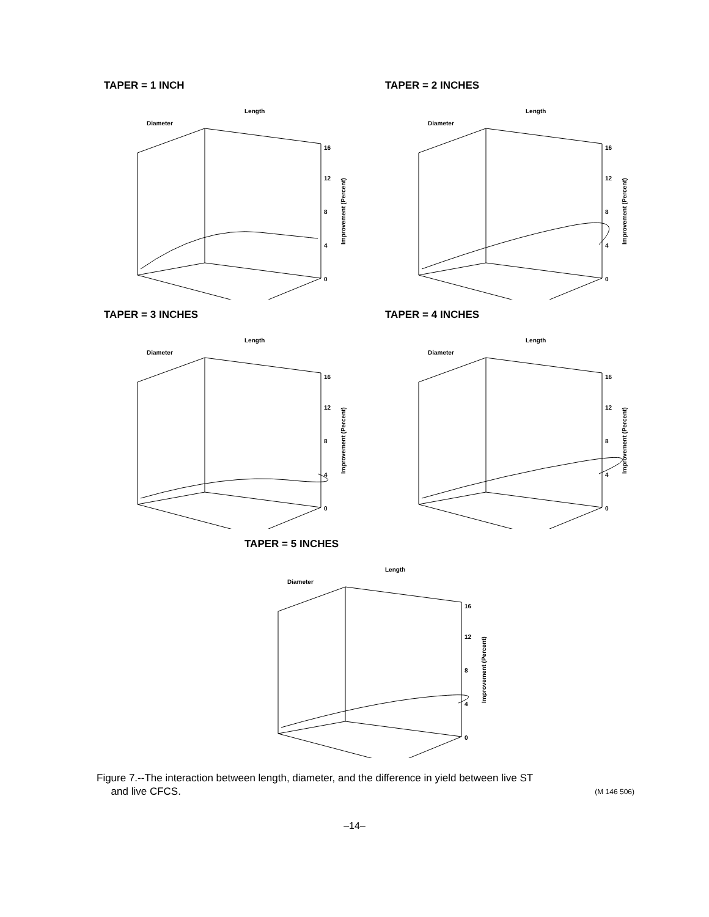TAPER = 1 INCH
Diameter
Length
16
12
8
4
0
Improvement (Percent)
TAPER = 2 INCHES
Diameter
Length
16
12
8
4
0
Improvement (Percent)
TAPER = 3 INCHES
Diameter
Length
16
12
8
4
0
Improvement (Percent)
TAPER = 4 INCHES
Diameter
Length
16
12
8
4
0
Improvement (Percent)
TAPER = 5 INCHES
Diameter
Length
16
12
8
4
0
Improvement (Percent)
Figure 7.--The interaction between length, diameter, and the difference in yield between live ST
and live CFCS. (M 146 506)
–14–